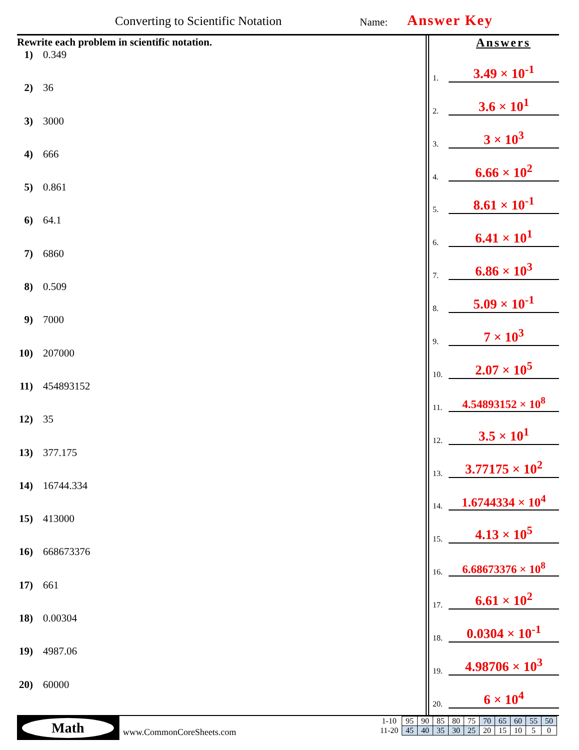Converting to Scientific Notation
Name: Answer Key
Rewrite each problem in scientific notation.
1) 0.349
2) 36
3) 3000
4) 666
5) 0.861
6) 64.1
7) 6860
8) 0.509
9) 7000
10) 207000
11) 454893152
12) 35
13) 377.175
14) 16744.334
15) 413000
16) 668673376
17) 661
18) 0.00304
19) 4987.06
20) 60000
Answers
1. 3.49 × 10<sup>-1</sup>
2. 3.6 × 10<sup>1</sup>
3. 3 × 10<sup>3</sup>
4. 6.66 × 10<sup>2</sup>
5. 8.61 × 10<sup>-1</sup>
6. 6.41 × 10<sup>1</sup>
7. 6.86 × 10<sup>3</sup>
8. 5.09 × 10<sup>-1</sup>
9. 7 × 10<sup>3</sup>
10. 2.07 × 10<sup>5</sup>
11. 4.54893152 × 10<sup>8</sup>
12. 3.5 × 10<sup>1</sup>
13. 3.77175 × 10<sup>2</sup>
14. 1.6744334 × 10<sup>4</sup>
15. 4.13 × 10<sup>5</sup>
16. 6.68673376 × 10<sup>8</sup>
17. 6.61 × 10<sup>2</sup>
18. 0.0304 × 10<sup>-1</sup>
19. 4.98706 × 10<sup>3</sup>
20. 6 × 10<sup>4</sup>
Math
www.CommonCoreSheets.com
| 1-10 | 95 | 90 | 85 | 80 | 75 | 70 | 65 | 60 | 55 | 50 |
| 11-20 | 45 | 40 | 35 | 30 | 25 | 20 | 15 | 10 | 5 | 0 |